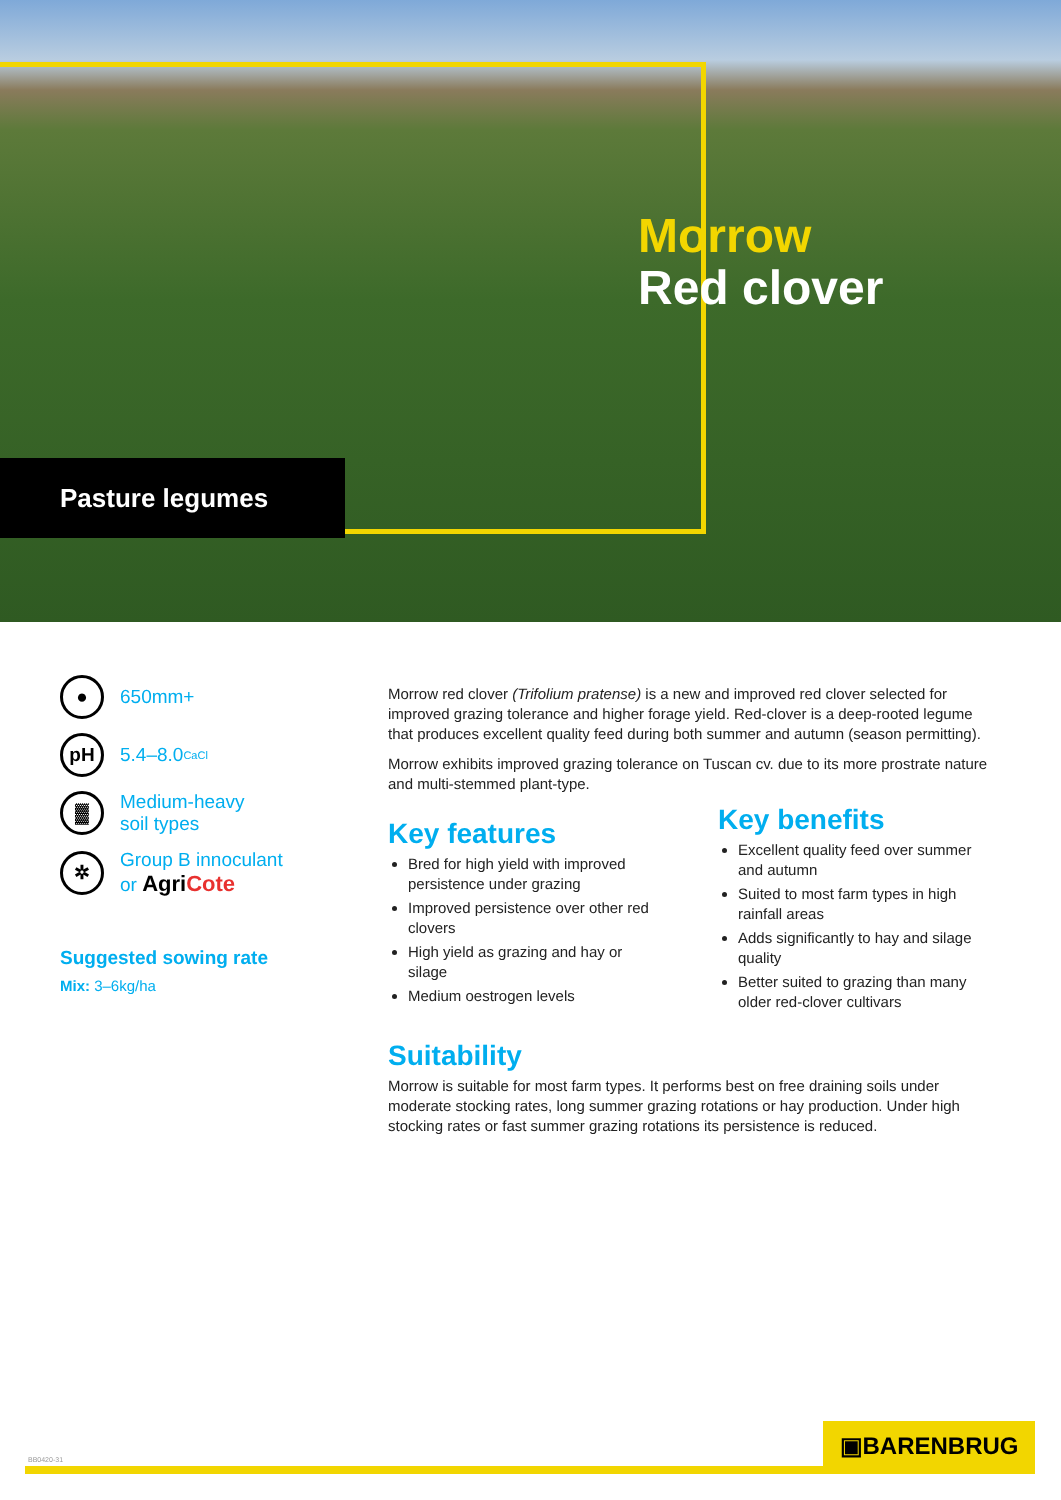Morrow
Red clover
Pasture legumes
●
650mm+
pH
5.4–8.0<sub>CaCl</sub>
▓
Medium-heavy
soil types
✲
Group B innoculant
or AgriCote
Suggested sowing rate
Mix: 3–6kg/ha
Morrow red clover (Trifolium pratense) is a new and improved red clover selected for improved grazing tolerance and higher forage yield. Red-clover is a deep-rooted legume that produces excellent quality feed during both summer and autumn (season permitting).
Morrow exhibits improved grazing tolerance on Tuscan cv. due to its more prostrate nature and multi-stemmed plant-type.
Key features
Bred for high yield with improved persistence under grazing
Improved persistence over other red clovers
High yield as grazing and hay or silage
Medium oestrogen levels
Key benefits
Excellent quality feed over summer and autumn
Suited to most farm types in high rainfall areas
Adds significantly to hay and silage quality
Better suited to grazing than many older red-clover cultivars
Suitability
Morrow is suitable for most farm types. It performs best on free draining soils under moderate stocking rates, long summer grazing rotations or hay production. Under high stocking rates or fast summer grazing rotations its persistence is reduced.
BB0420-31
▣BARENBRUG